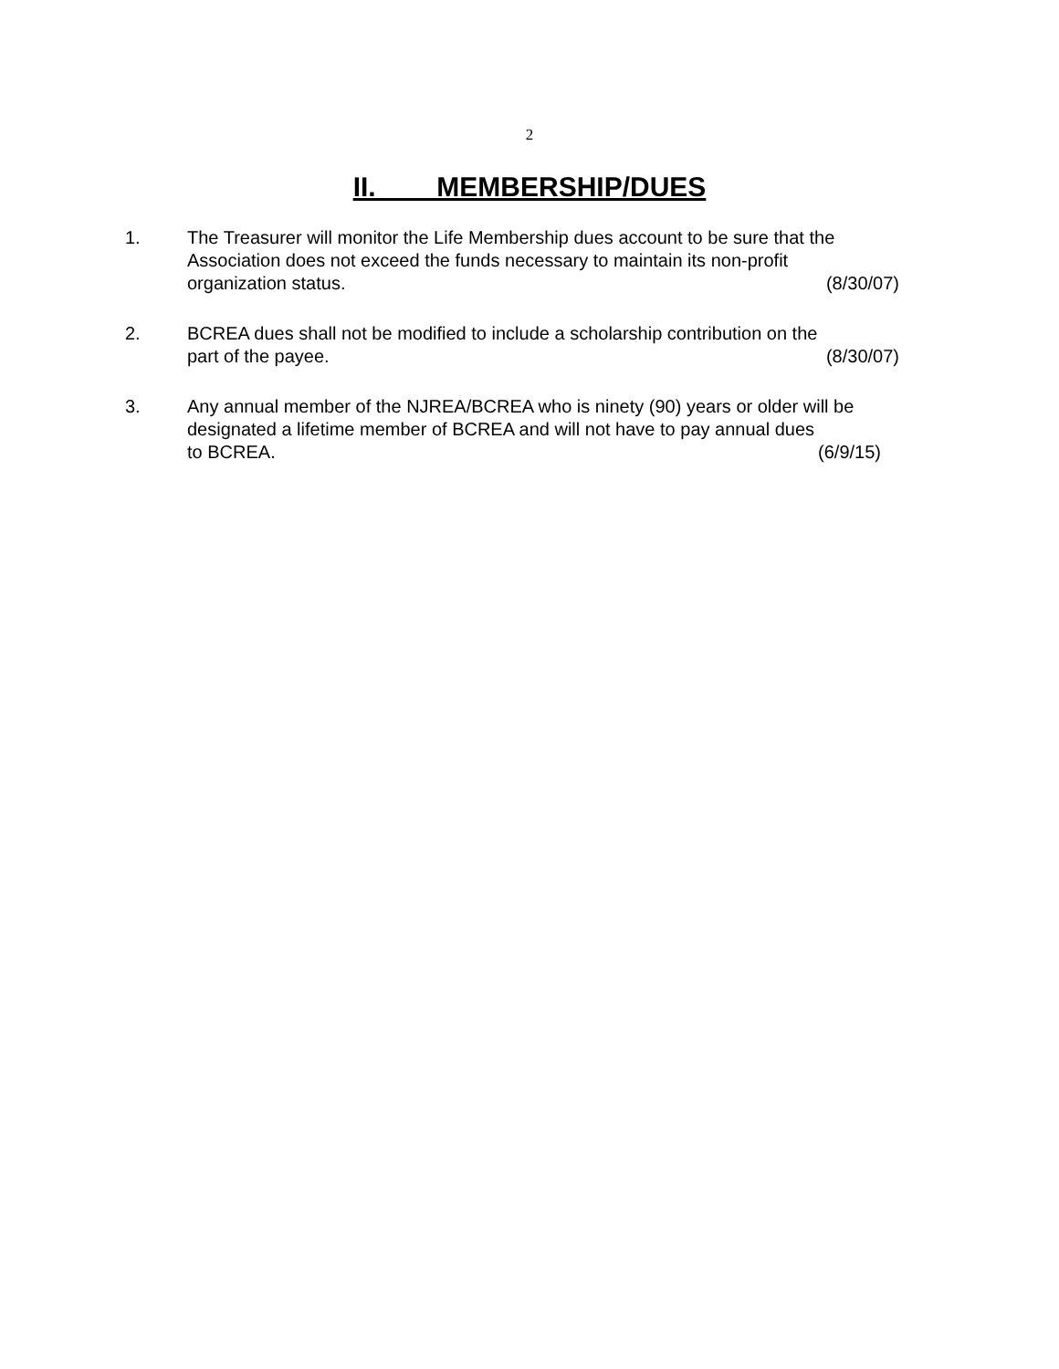2
II. MEMBERSHIP/DUES
1. The Treasurer will monitor the Life Membership dues account to be sure that the Association does not exceed the funds necessary to maintain its non-profit
organization status. (8/30/07)
2. BCREA dues shall not be modified to include a scholarship contribution on the
part of the payee. (8/30/07)
3. Any annual member of the NJREA/BCREA who is ninety (90) years or older will be designated a lifetime member of BCREA and will not have to pay annual dues
to BCREA. (6/9/15)